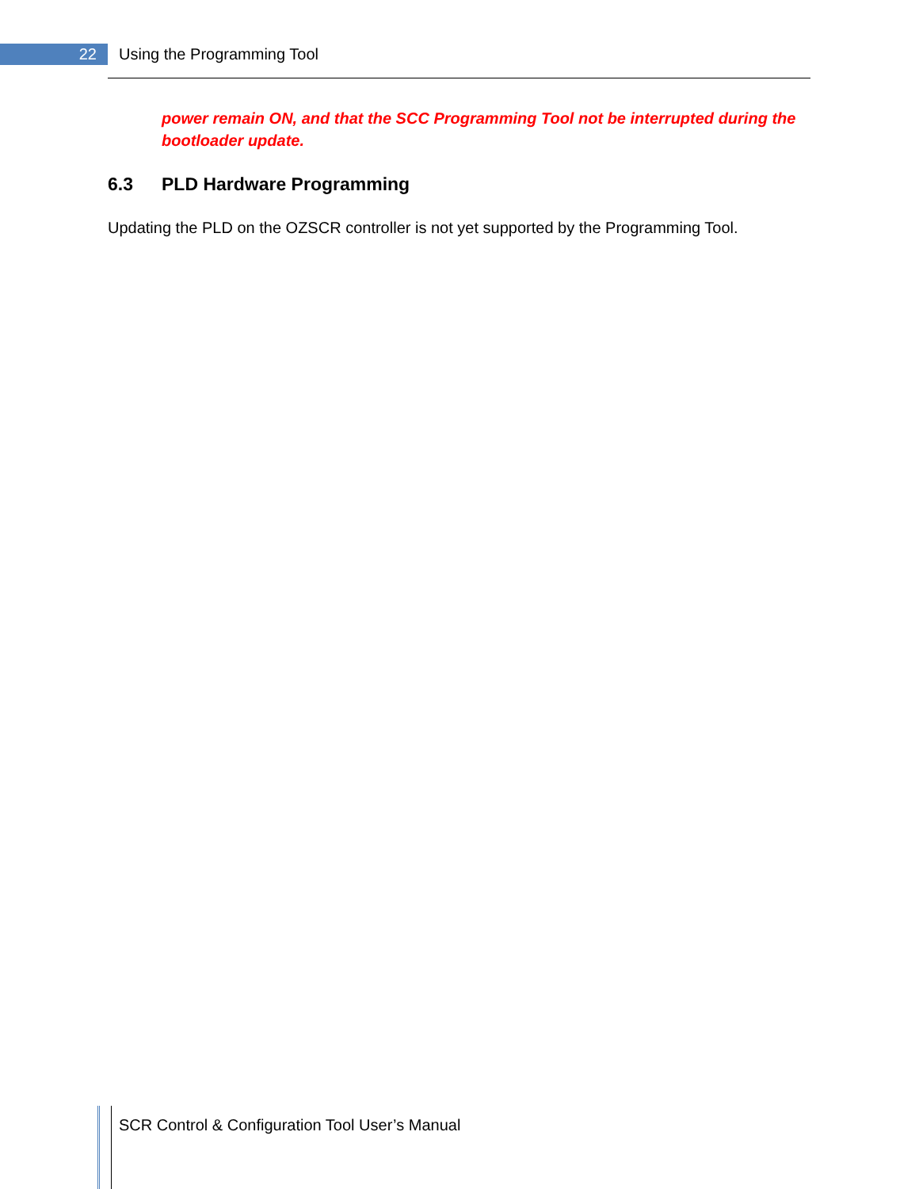22 Using the Programming Tool
power remain ON, and that the SCC Programming Tool not be interrupted during the bootloader update.
6.3 PLD Hardware Programming
Updating the PLD on the OZSCR controller is not yet supported by the Programming Tool.
SCR Control & Configuration Tool User’s Manual